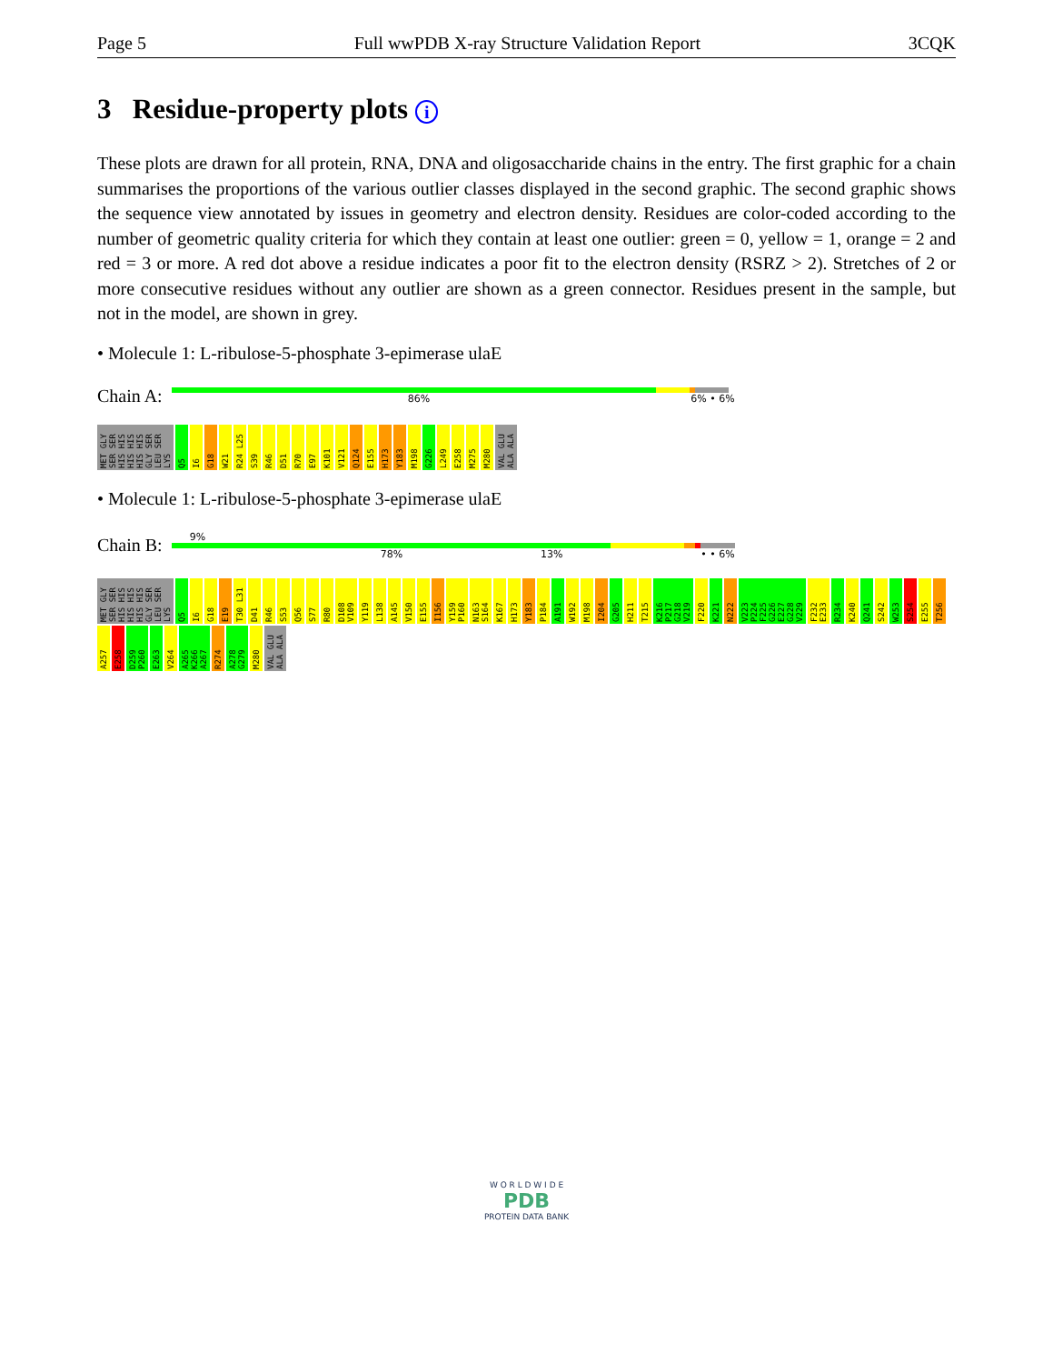Page 5 Full wwPDB X-ray Structure Validation Report 3CQK
3 Residue-property plots i
These plots are drawn for all protein, RNA, DNA and oligosaccharide chains in the entry. The first graphic for a chain summarises the proportions of the various outlier classes displayed in the second graphic. The second graphic shows the sequence view annotated by issues in geometry and electron density. Residues are color-coded according to the number of geometric quality criteria for which they contain at least one outlier: green = 0, yellow = 1, orange = 2 and red = 3 or more. A red dot above a residue indicates a poor fit to the electron density (RSRZ > 2). Stretches of 2 or more consecutive residues without any outlier are shown as a green connector. Residues present in the sample, but not in the model, are shown in grey.
• Molecule 1: L-ribulose-5-phosphate 3-epimerase ulaE
Chain A:
86% 6% • 6%
MET GLY SER SER HIS HIS HIS HIS HIS HIS GLY SER LEU SER LYS Q5 I6 G18 W21 R24 L25 S39 R46 D51 R70 E97 K101 V121 Q124 E155 H173 Y183 M198 G226 L249 E258 M275 M280 VAL GLU ALA ALA
• Molecule 1: L-ribulose-5-phosphate 3-epimerase ulaE
Chain B:
9%
78% 13% • • 6%
MET GLY SER SER HIS HIS HIS HIS HIS HIS GLY SER LEU SER LYS Q5 I6 G18 E19 T30 L31 D41 R46 S53 Q56 S77 R80 D108 V109 Y119 L138 A145 V150 E155 I156 Y159 P160 N163 S164 K167 H173 Y183 P184 A191 W192 M198 I204 G205 H211 T215 K216 P217 G218 V219 F220 K221 N222 V223 P224 F225 G226 E227 G228 V229 F232 E233 R234 K240 Q241 S242 W253 S254 E255 T256 A257 E258 D259 P260 E263 V264 A265 K266 A267 R274 A278 G279 M280 VAL GLU ALA ALA
W O R L D W I D E
PDB
PROTEIN DATA BANK